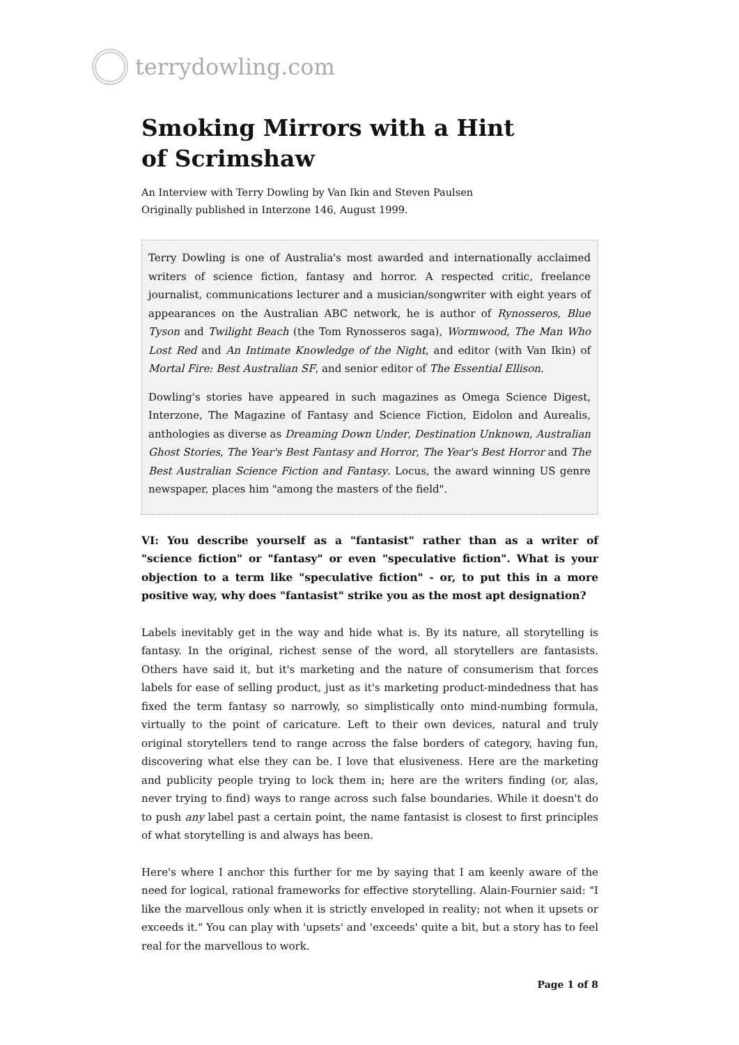terrydowling.com
Smoking Mirrors with a Hint
of Scrimshaw
An Interview with Terry Dowling by Van Ikin and Steven Paulsen
Originally published in Interzone 146, August 1999.
Terry Dowling is one of Australia's most awarded and internationally acclaimed writers of science fiction, fantasy and horror. A respected critic, freelance journalist, communications lecturer and a musician/songwriter with eight years of appearances on the Australian ABC network, he is author of Rynosseros, Blue Tyson and Twilight Beach (the Tom Rynosseros saga), Wormwood, The Man Who Lost Red and An Intimate Knowledge of the Night, and editor (with Van Ikin) of Mortal Fire: Best Australian SF, and senior editor of The Essential Ellison.
Dowling's stories have appeared in such magazines as Omega Science Digest, Interzone, The Magazine of Fantasy and Science Fiction, Eidolon and Aurealis, anthologies as diverse as Dreaming Down Under, Destination Unknown, Australian Ghost Stories, The Year's Best Fantasy and Horror, The Year's Best Horror and The Best Australian Science Fiction and Fantasy. Locus, the award winning US genre newspaper, places him "among the masters of the field".
VI: You describe yourself as a "fantasist" rather than as a writer of "science fiction" or "fantasy" or even "speculative fiction". What is your objection to a term like "speculative fiction" - or, to put this in a more positive way, why does "fantasist" strike you as the most apt designation?
Labels inevitably get in the way and hide what is. By its nature, all storytelling is fantasy. In the original, richest sense of the word, all storytellers are fantasists. Others have said it, but it's marketing and the nature of consumerism that forces labels for ease of selling product, just as it's marketing product-mindedness that has fixed the term fantasy so narrowly, so simplistically onto mind-numbing formula, virtually to the point of caricature. Left to their own devices, natural and truly original storytellers tend to range across the false borders of category, having fun, discovering what else they can be. I love that elusiveness. Here are the marketing and publicity people trying to lock them in; here are the writers finding (or, alas, never trying to find) ways to range across such false boundaries. While it doesn't do to push any label past a certain point, the name fantasist is closest to first principles of what storytelling is and always has been.
Here's where I anchor this further for me by saying that I am keenly aware of the need for logical, rational frameworks for effective storytelling. Alain-Fournier said: "I like the marvellous only when it is strictly enveloped in reality; not when it upsets or exceeds it." You can play with 'upsets' and 'exceeds' quite a bit, but a story has to feel real for the marvellous to work.
Page 1 of 8